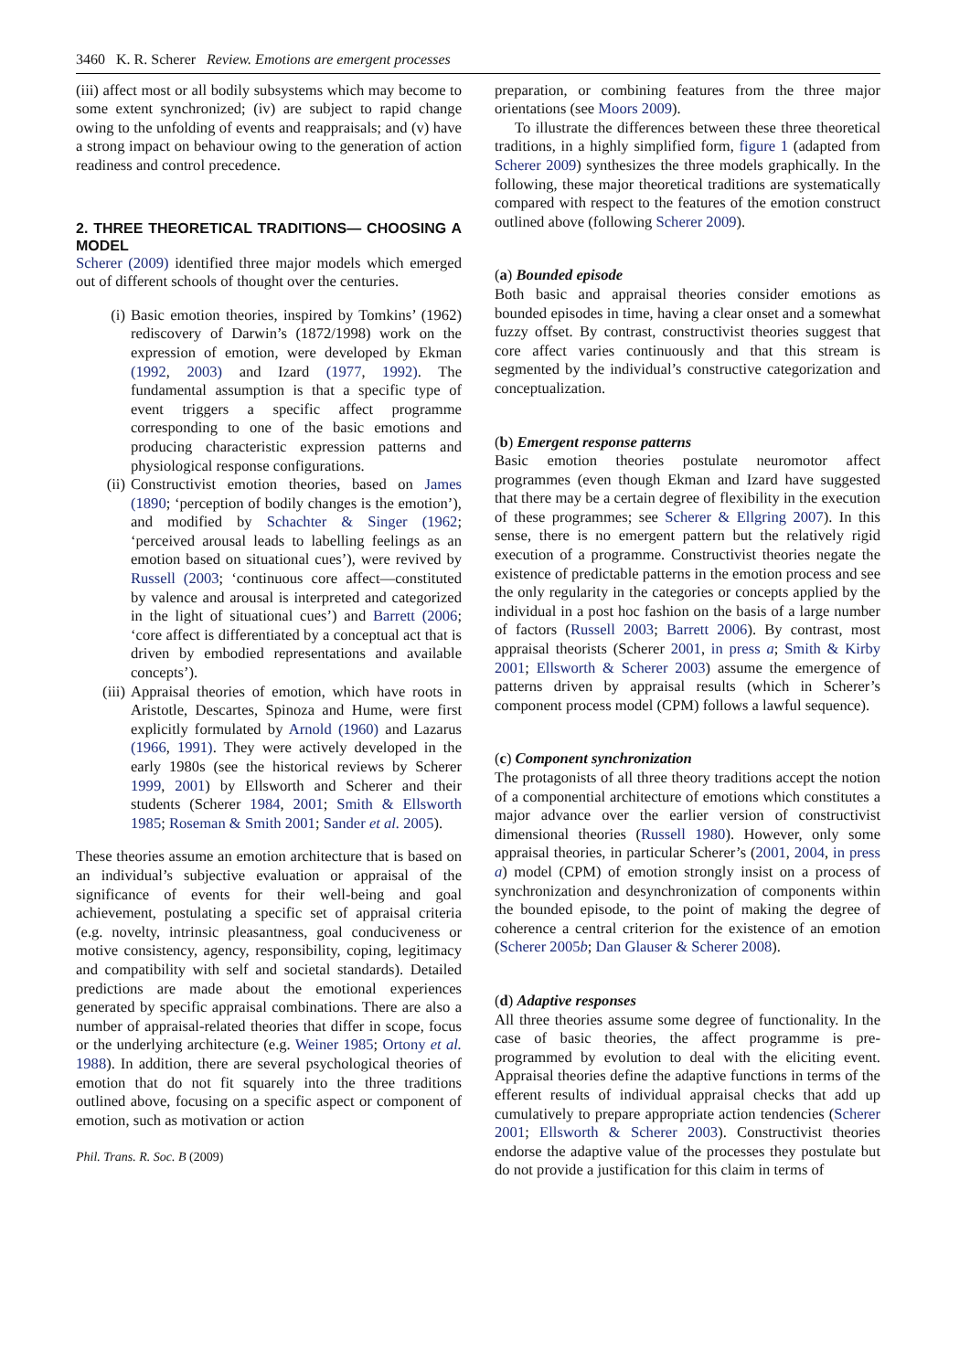3460 K. R. Scherer Review. Emotions are emergent processes
(iii) affect most or all bodily subsystems which may become to some extent synchronized; (iv) are subject to rapid change owing to the unfolding of events and reappraisals; and (v) have a strong impact on behaviour owing to the generation of action readiness and control precedence.
2. THREE THEORETICAL TRADITIONS— CHOOSING A MODEL
Scherer (2009) identified three major models which emerged out of different schools of thought over the centuries.
(i) Basic emotion theories, inspired by Tomkins’ (1962) rediscovery of Darwin’s (1872/1998) work on the expression of emotion, were developed by Ekman (1992, 2003) and Izard (1977, 1992). The fundamental assumption is that a specific type of event triggers a specific affect programme corresponding to one of the basic emotions and producing characteristic expression patterns and physiological response configurations.
(ii) Constructivist emotion theories, based on James (1890; ‘perception of bodily changes is the emotion’), and modified by Schachter & Singer (1962; ‘perceived arousal leads to labelling feelings as an emotion based on situational cues’), were revived by Russell (2003; ‘continuous core affect—constituted by valence and arousal is interpreted and categorized in the light of situational cues’) and Barrett (2006; ‘core affect is differentiated by a conceptual act that is driven by embodied representations and available concepts’).
(iii) Appraisal theories of emotion, which have roots in Aristotle, Descartes, Spinoza and Hume, were first explicitly formulated by Arnold (1960) and Lazarus (1966, 1991). They were actively developed in the early 1980s (see the historical reviews by Scherer 1999, 2001) by Ellsworth and Scherer and their students (Scherer 1984, 2001; Smith & Ellsworth 1985; Roseman & Smith 2001; Sander et al. 2005).
These theories assume an emotion architecture that is based on an individual’s subjective evaluation or appraisal of the significance of events for their well-being and goal achievement, postulating a specific set of appraisal criteria (e.g. novelty, intrinsic pleasantness, goal conduciveness or motive consistency, agency, responsibility, coping, legitimacy and compatibility with self and societal standards). Detailed predictions are made about the emotional experiences generated by specific appraisal combinations. There are also a number of appraisal-related theories that differ in scope, focus or the underlying architecture (e.g. Weiner 1985; Ortony et al. 1988). In addition, there are several psychological theories of emotion that do not fit squarely into the three traditions outlined above, focusing on a specific aspect or component of emotion, such as motivation or action
Phil. Trans. R. Soc. B (2009)
preparation, or combining features from the three major orientations (see Moors 2009).
To illustrate the differences between these three theoretical traditions, in a highly simplified form, figure 1 (adapted from Scherer 2009) synthesizes the three models graphically. In the following, these major theoretical traditions are systematically compared with respect to the features of the emotion construct outlined above (following Scherer 2009).
(a) Bounded episode
Both basic and appraisal theories consider emotions as bounded episodes in time, having a clear onset and a somewhat fuzzy offset. By contrast, constructivist theories suggest that core affect varies continuously and that this stream is segmented by the individual’s constructive categorization and conceptualization.
(b) Emergent response patterns
Basic emotion theories postulate neuromotor affect programmes (even though Ekman and Izard have suggested that there may be a certain degree of flexibility in the execution of these programmes; see Scherer & Ellgring 2007). In this sense, there is no emergent pattern but the relatively rigid execution of a programme. Constructivist theories negate the existence of predictable patterns in the emotion process and see the only regularity in the categories or concepts applied by the individual in a post hoc fashion on the basis of a large number of factors (Russell 2003; Barrett 2006). By contrast, most appraisal theorists (Scherer 2001, in press a; Smith & Kirby 2001; Ellsworth & Scherer 2003) assume the emergence of patterns driven by appraisal results (which in Scherer’s component process model (CPM) follows a lawful sequence).
(c) Component synchronization
The protagonists of all three theory traditions accept the notion of a componential architecture of emotions which constitutes a major advance over the earlier version of constructivist dimensional theories (Russell 1980). However, only some appraisal theories, in particular Scherer’s (2001, 2004, in press a) model (CPM) of emotion strongly insist on a process of synchronization and desynchronization of components within the bounded episode, to the point of making the degree of coherence a central criterion for the existence of an emotion (Scherer 2005b; Dan Glauser & Scherer 2008).
(d) Adaptive responses
All three theories assume some degree of functionality. In the case of basic theories, the affect programme is pre-programmed by evolution to deal with the eliciting event. Appraisal theories define the adaptive functions in terms of the efferent results of individual appraisal checks that add up cumulatively to prepare appropriate action tendencies (Scherer 2001; Ellsworth & Scherer 2003). Constructivist theories endorse the adaptive value of the processes they postulate but do not provide a justification for this claim in terms of